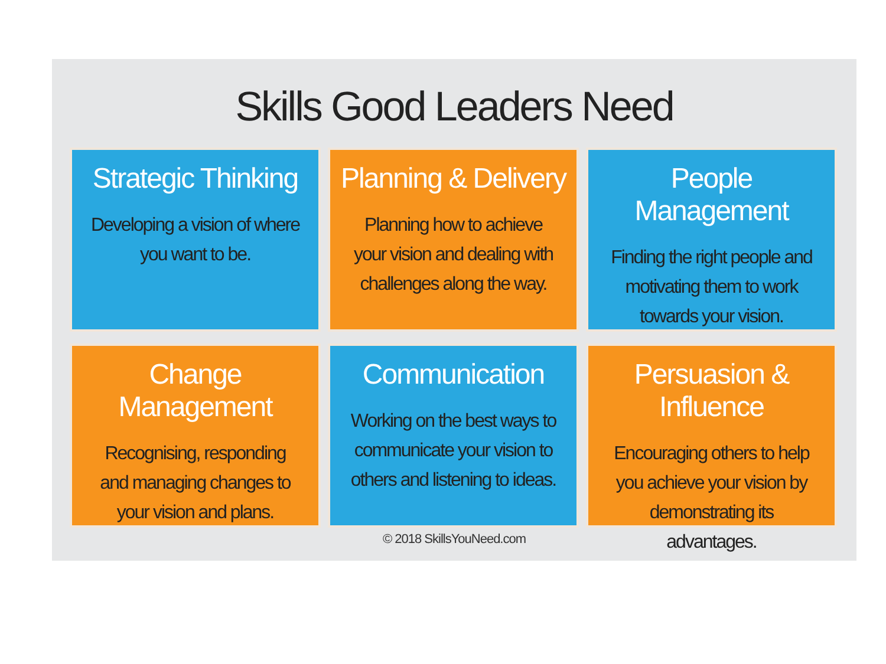Skills Good Leaders Need
Strategic Thinking
Developing a vision of where you want to be.
Planning & Delivery
Planning how to achieve your vision and dealing with challenges along the way.
People Management
Finding the right people and motivating them to work towards your vision.
Change Management
Recognising, responding and managing changes to your vision and plans.
Communication
Working on the best ways to communicate your vision to others and listening to ideas.
Persuasion & Influence
Encouraging others to help you achieve your vision by demonstrating its advantages.
© 2018 SkillsYouNeed.com